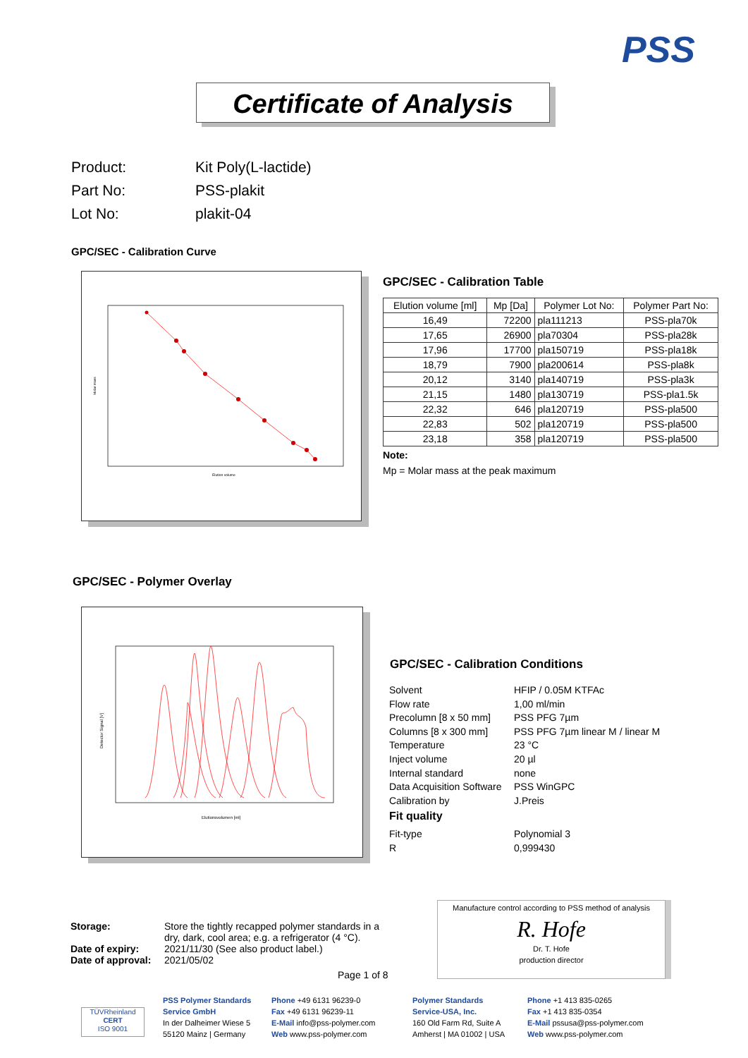PSS
Certificate of Analysis
Product: Kit Poly(L-lactide)
Part No: PSS-plakit
Lot No: plakit-04
GPC/SEC - Calibration Curve
Elution volume
Molar mass
GPC/SEC - Calibration Table
| Elution volume [ml] | Mp [Da] | Polymer Lot No: | Polymer Part No: |
| --- | --- | --- | --- |
| 16,49 | 72200 | pla111213 | PSS-pla70k |
| 17,65 | 26900 | pla70304 | PSS-pla28k |
| 17,96 | 17700 | pla150719 | PSS-pla18k |
| 18,79 | 7900 | pla200614 | PSS-pla8k |
| 20,12 | 3140 | pla140719 | PSS-pla3k |
| 21,15 | 1480 | pla130719 | PSS-pla1.5k |
| 22,32 | 646 | pla120719 | PSS-pla500 |
| 22,83 | 502 | pla120719 | PSS-pla500 |
| 23,18 | 358 | pla120719 | PSS-pla500 |
Note:
Mp = Molar mass at the peak maximum
GPC/SEC - Polymer Overlay
Elutionsvolumen [ml]
Detector Signal [V]
GPC/SEC - Calibration Conditions
Solvent HFIP / 0.05M KTFAc
Flow rate 1,00 ml/min
Precolumn [8 x 50 mm] PSS PFG 7µm
Columns [8 x 300 mm] PSS PFG 7µm linear M / linear M
Temperature 23 °C
Inject volume 20 µl
Internal standard none
Data Acquisition Software PSS WinGPC
Calibration by J.Preis
Fit quality
Fit-type Polynomial 3
R 0,999430
Storage: Store the tightly recapped polymer standards in a dry, dark, cool area; e.g. a refrigerator (4 °C).
Date of expiry: 2021/11/30 (See also product label.)
Date of approval: 2021/05/02
Page 1 of 8
Manufacture control according to PSS method of analysis
R. Hofe
Dr. T. Hofe
production director
TÜVRheinland
CERT
ISO 9001
PSS Polymer Standards
Service GmbH
In der Dalheimer Wiese 5
55120 Mainz | Germany
Phone +49 6131 96239-0
Fax +49 6131 96239-11
E-Mail info@pss-polymer.com
Web www.pss-polymer.com
Polymer Standards
Service-USA, Inc.
160 Old Farm Rd, Suite A
Amherst | MA 01002 | USA
Phone +1 413 835-0265
Fax +1 413 835-0354
E-Mail pssusa@pss-polymer.com
Web www.pss-polymer.com